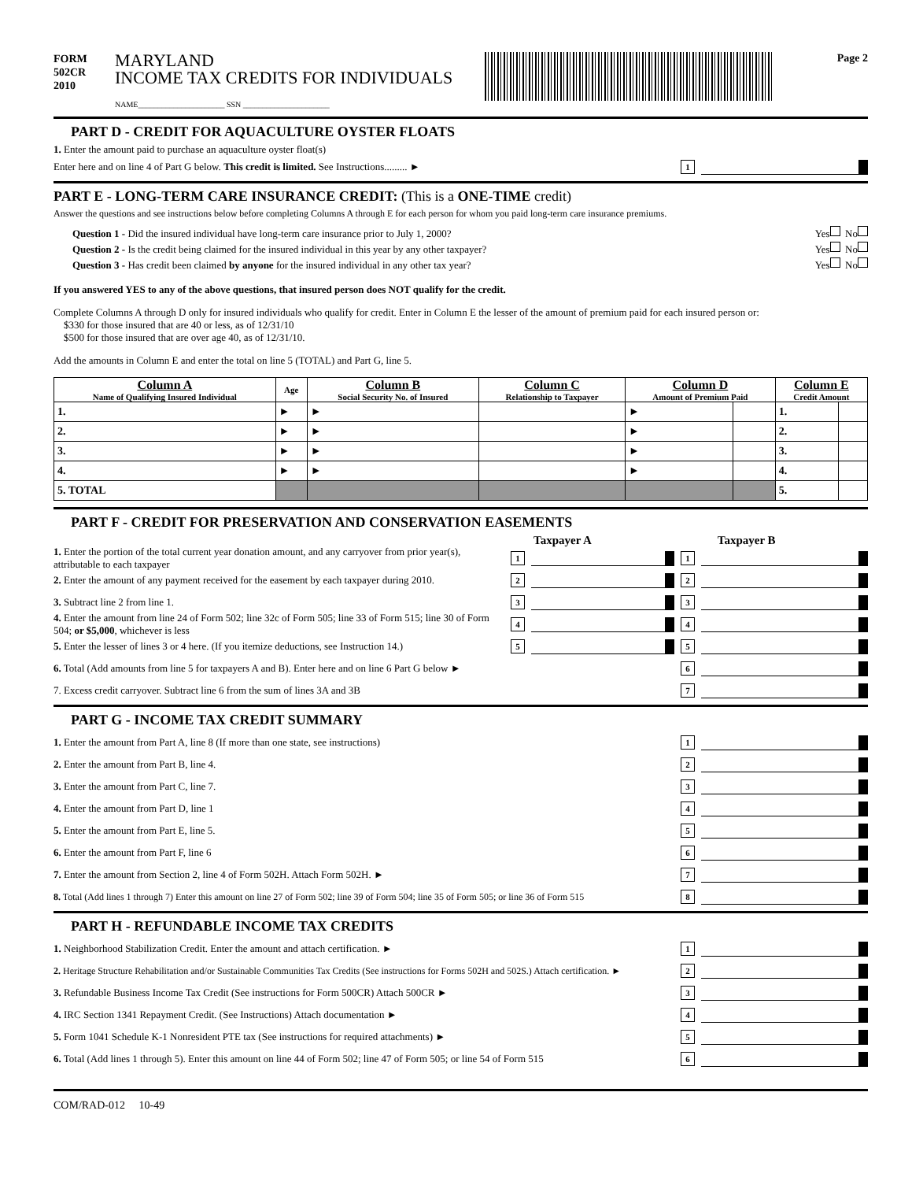FORM
502CR
2010
MARYLAND
INCOME TAX CREDITS FOR INDIVIDUALS
NAME______________________ SSN ______________________
Page 2
PART D - CREDIT FOR AQUACULTURE OYSTER FLOATS
1. Enter the amount paid to purchase an aquaculture oyster float(s)
Enter here and on line 4 of Part G below. This credit is limited. See Instructions......... ► 1
PART E - LONG-TERM CARE INSURANCE CREDIT: (This is a ONE-TIME credit)
Answer the questions and see instructions below before completing Columns A through E for each person for whom you paid long-term care insurance premiums.
Question 1 - Did the insured individual have long-term care insurance prior to July 1, 2000? Yes No
Question 2 - Is the credit being claimed for the insured individual in this year by any other taxpayer? Yes No
Question 3 - Has credit been claimed by anyone for the insured individual in any other tax year? Yes No
If you answered YES to any of the above questions, that insured person does NOT qualify for the credit.
Complete Columns A through D only for insured individuals who qualify for credit. Enter in Column E the lesser of the amount of premium paid for each insured person or:
$330 for those insured that are 40 or less, as of 12/31/10
$500 for those insured that are over age 40, as of 12/31/10.
Add the amounts in Column E and enter the total on line 5 (TOTAL) and Part G, line 5.
| Column A Name of Qualifying Insured Individual | Age | Column B Social Security No. of Insured | Column C Relationship to Taxpayer | Column D Amount of Premium Paid | | Column E Credit Amount | |
| --- | --- | --- | --- | --- | --- | --- | --- |
| 1. | ► | ► | | ► | | 1. | |
| 2. | ► | ► | | ► | | 2. | |
| 3. | ► | ► | | ► | | 3. | |
| 4. | ► | ► | | ► | | 4. | |
| 5. TOTAL | | | | | | 5. | |
PART F - CREDIT FOR PRESERVATION AND CONSERVATION EASEMENTS
Taxpayer A Taxpayer B
1. Enter the portion of the total current year donation amount, and any carryover from prior year(s), attributable to each taxpayer 1 1
2. Enter the amount of any payment received for the easement by each taxpayer during 2010. 2 2
3. Subtract line 2 from line 1. 3 3
4. Enter the amount from line 24 of Form 502; line 32c of Form 505; line 33 of Form 515; line 30 of Form 504; or $5,000, whichever is less 4 4
5. Enter the lesser of lines 3 or 4 here. (If you itemize deductions, see Instruction 14.) 5 5
6. Total (Add amounts from line 5 for taxpayers A and B). Enter here and on line 6 Part G below ► 6
7. Excess credit carryover. Subtract line 6 from the sum of lines 3A and 3B 7
PART G - INCOME TAX CREDIT SUMMARY
1. Enter the amount from Part A, line 8 (If more than one state, see instructions) 1
2. Enter the amount from Part B, line 4. 2
3. Enter the amount from Part C, line 7. 3
4. Enter the amount from Part D, line 1 4
5. Enter the amount from Part E, line 5. 5
6. Enter the amount from Part F, line 6 6
7. Enter the amount from Section 2, line 4 of Form 502H. Attach Form 502H. ► 7
8. Total (Add lines 1 through 7) Enter this amount on line 27 of Form 502; line 39 of Form 504; line 35 of Form 505; or line 36 of Form 515 8
PART H - REFUNDABLE INCOME TAX CREDITS
1. Neighborhood Stabilization Credit. Enter the amount and attach certification. ► 1
2. Heritage Structure Rehabilitation and/or Sustainable Communities Tax Credits (See instructions for Forms 502H and 502S.) Attach certification. ► 2
3. Refundable Business Income Tax Credit (See instructions for Form 500CR) Attach 500CR ► 3
4. IRC Section 1341 Repayment Credit. (See Instructions) Attach documentation ► 4
5. Form 1041 Schedule K-1 Nonresident PTE tax (See instructions for required attachments) ► 5
6. Total (Add lines 1 through 5). Enter this amount on line 44 of Form 502; line 47 of Form 505; or line 54 of Form 515 6
COM/RAD-012 10-49